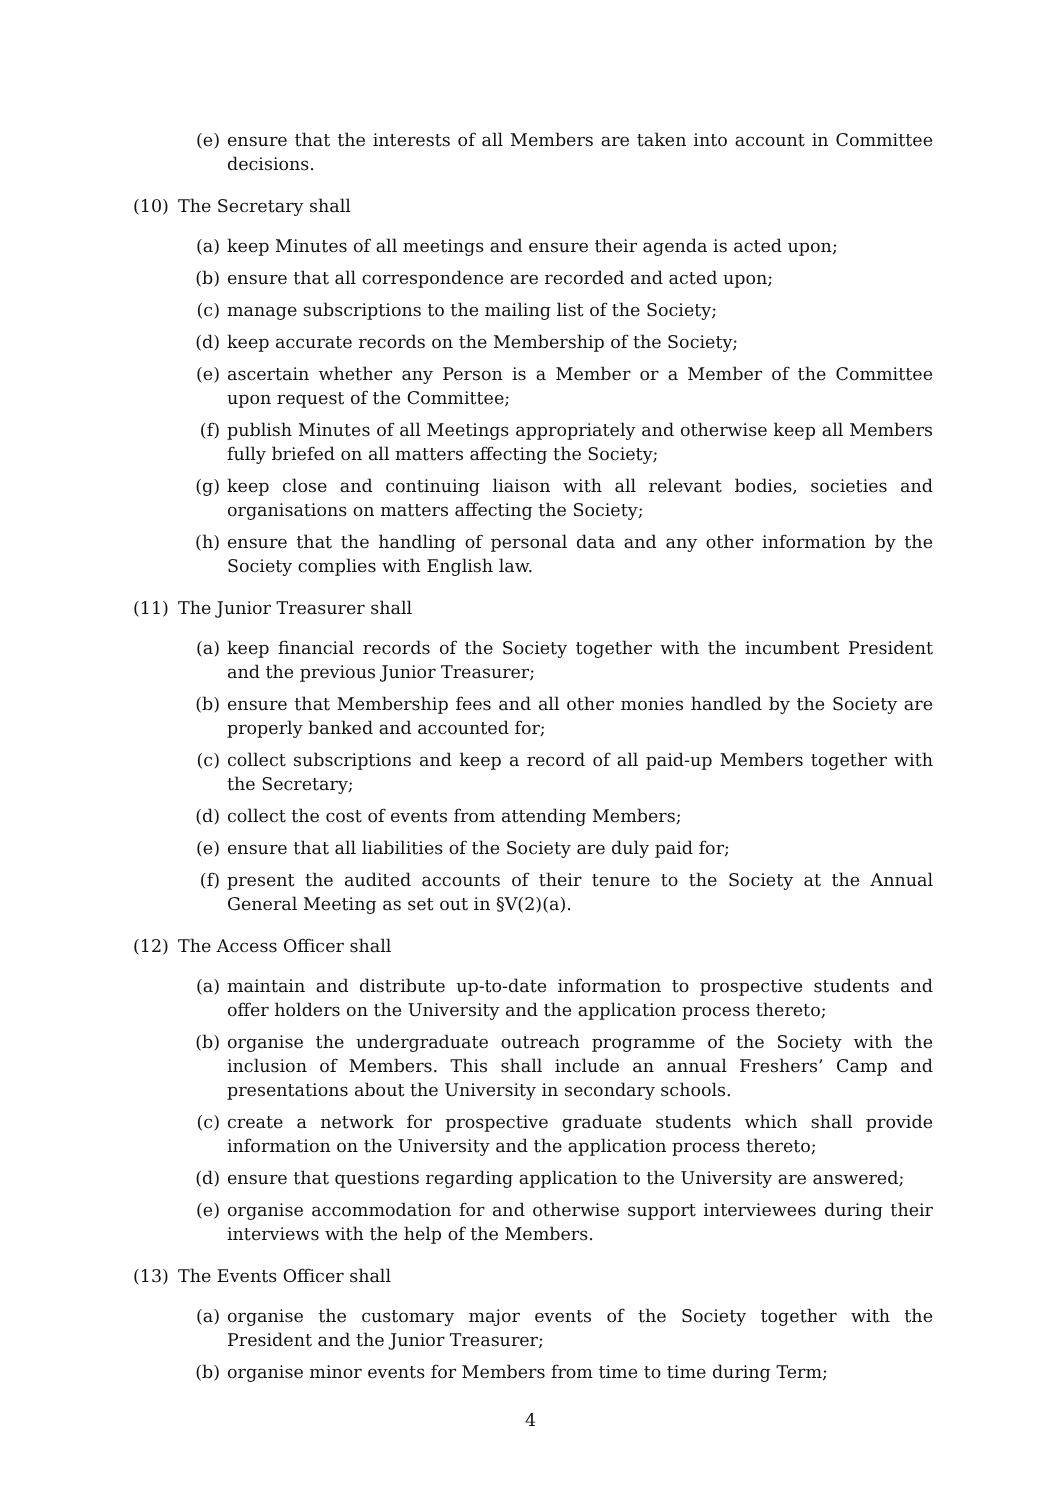(e) ensure that the interests of all Members are taken into account in Committee decisions.
(10) The Secretary shall
(a) keep Minutes of all meetings and ensure their agenda is acted upon;
(b) ensure that all correspondence are recorded and acted upon;
(c) manage subscriptions to the mailing list of the Society;
(d) keep accurate records on the Membership of the Society;
(e) ascertain whether any Person is a Member or a Member of the Committee upon request of the Committee;
(f) publish Minutes of all Meetings appropriately and otherwise keep all Members fully briefed on all matters affecting the Society;
(g) keep close and continuing liaison with all relevant bodies, societies and organisations on matters affecting the Society;
(h) ensure that the handling of personal data and any other information by the Society complies with English law.
(11) The Junior Treasurer shall
(a) keep financial records of the Society together with the incumbent President and the previous Junior Treasurer;
(b) ensure that Membership fees and all other monies handled by the Society are properly banked and accounted for;
(c) collect subscriptions and keep a record of all paid-up Members together with the Secretary;
(d) collect the cost of events from attending Members;
(e) ensure that all liabilities of the Society are duly paid for;
(f) present the audited accounts of their tenure to the Society at the Annual General Meeting as set out in §V(2)(a).
(12) The Access Officer shall
(a) maintain and distribute up-to-date information to prospective students and offer holders on the University and the application process thereto;
(b) organise the undergraduate outreach programme of the Society with the inclusion of Members. This shall include an annual Freshers’ Camp and presentations about the University in secondary schools.
(c) create a network for prospective graduate students which shall provide information on the University and the application process thereto;
(d) ensure that questions regarding application to the University are answered;
(e) organise accommodation for and otherwise support interviewees during their interviews with the help of the Members.
(13) The Events Officer shall
(a) organise the customary major events of the Society together with the President and the Junior Treasurer;
(b) organise minor events for Members from time to time during Term;
4